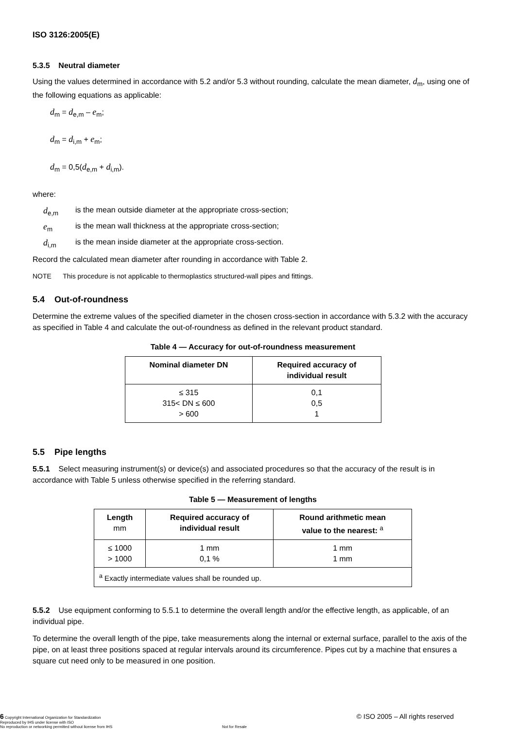ISO 3126:2005(E)
5.3.5 Neutral diameter
Using the values determined in accordance with 5.2 and/or 5.3 without rounding, calculate the mean diameter, d<sub>m</sub>, using one of the following equations as applicable:
d<sub>m</sub> = d<sub>e,m</sub> – e<sub>m</sub>;
d<sub>m</sub> = d<sub>i,m</sub> + e<sub>m</sub>;
d<sub>m</sub> = 0,5(d<sub>e,m</sub> + d<sub>i,m</sub>).
where:
d<sub>e,m</sub> is the mean outside diameter at the appropriate cross-section;
e<sub>m</sub> is the mean wall thickness at the appropriate cross-section;
d<sub>i,m</sub> is the mean inside diameter at the appropriate cross-section.
Record the calculated mean diameter after rounding in accordance with Table 2.
NOTE This procedure is not applicable to thermoplastics structured-wall pipes and fittings.
5.4 Out-of-roundness
Determine the extreme values of the specified diameter in the chosen cross-section in accordance with 5.3.2 with the accuracy as specified in Table 4 and calculate the out-of-roundness as defined in the relevant product standard.
Table 4 — Accuracy for out-of-roundness measurement
| Nominal diameter DN | Required accuracy of individual result |
| --- | --- |
| ≤ 315 315< DN ≤ 600 > 600 | 0,1 0,5 1 |
5.5 Pipe lengths
5.5.1 Select measuring instrument(s) or device(s) and associated procedures so that the accuracy of the result is in accordance with Table 5 unless otherwise specified in the referring standard.
Table 5 — Measurement of lengths
| Length mm | Required accuracy of individual result | Round arithmetic mean value to the nearest: <sup>a</sup> |
| --- | --- | --- |
| ≤ 1000 > 1000 | 1 mm 0,1 % | 1 mm 1 mm |
| <sup>a</sup> Exactly intermediate values shall be rounded up. | | |
5.5.2 Use equipment conforming to 5.5.1 to determine the overall length and/or the effective length, as applicable, of an individual pipe.
To determine the overall length of the pipe, take measurements along the internal or external surface, parallel to the axis of the pipe, on at least three positions spaced at regular intervals around its circumference. Pipes cut by a machine that ensures a square cut need only to be measured in one position.
6 Copyright International Organization for Standardization
Reproduced by IHS under license with ISO
No reproduction or networking permitted without license from IHS Not for Resale © ISO 2005 – All rights reserved